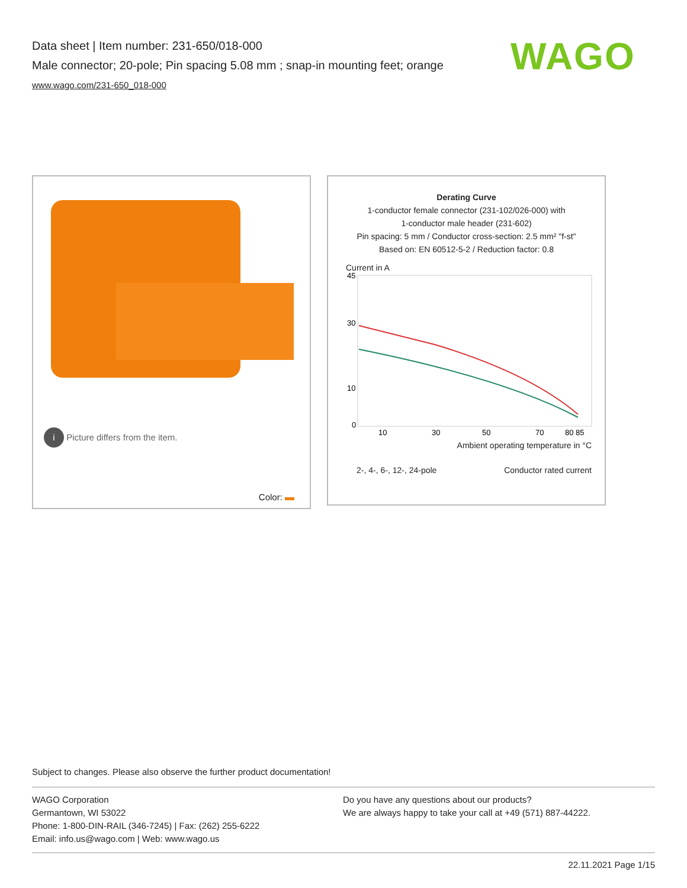Data sheet | Item number: 231-650/018-000
Male connector; 20-pole; Pin spacing 5.08 mm ; snap-in mounting feet; orange
www.wago.com/231-650_018-000
WAGO
i Picture differs from the item.
Color:
Derating Curve
1-conductor female connector (231-102/026-000) with
1-conductor male header (231-602)
Pin spacing: 5 mm / Conductor cross-section: 2.5 mm² "f-st"
Based on: EN 60512-5-2 / Reduction factor: 0.8
Current in A
45
30
10
0
10
30
50
70
80 85
Ambient operating temperature in °C
2-, 4-, 6-, 12-, 24-pole Conductor rated current
Subject to changes. Please also observe the further product documentation!
WAGO Corporation
Germantown, WI 53022
Phone: 1-800-DIN-RAIL (346-7245) | Fax: (262) 255-6222
Email: info.us@wago.com | Web: www.wago.us
Do you have any questions about our products?
We are always happy to take your call at +49 (571) 887-44222.
22.11.2021 Page 1/15